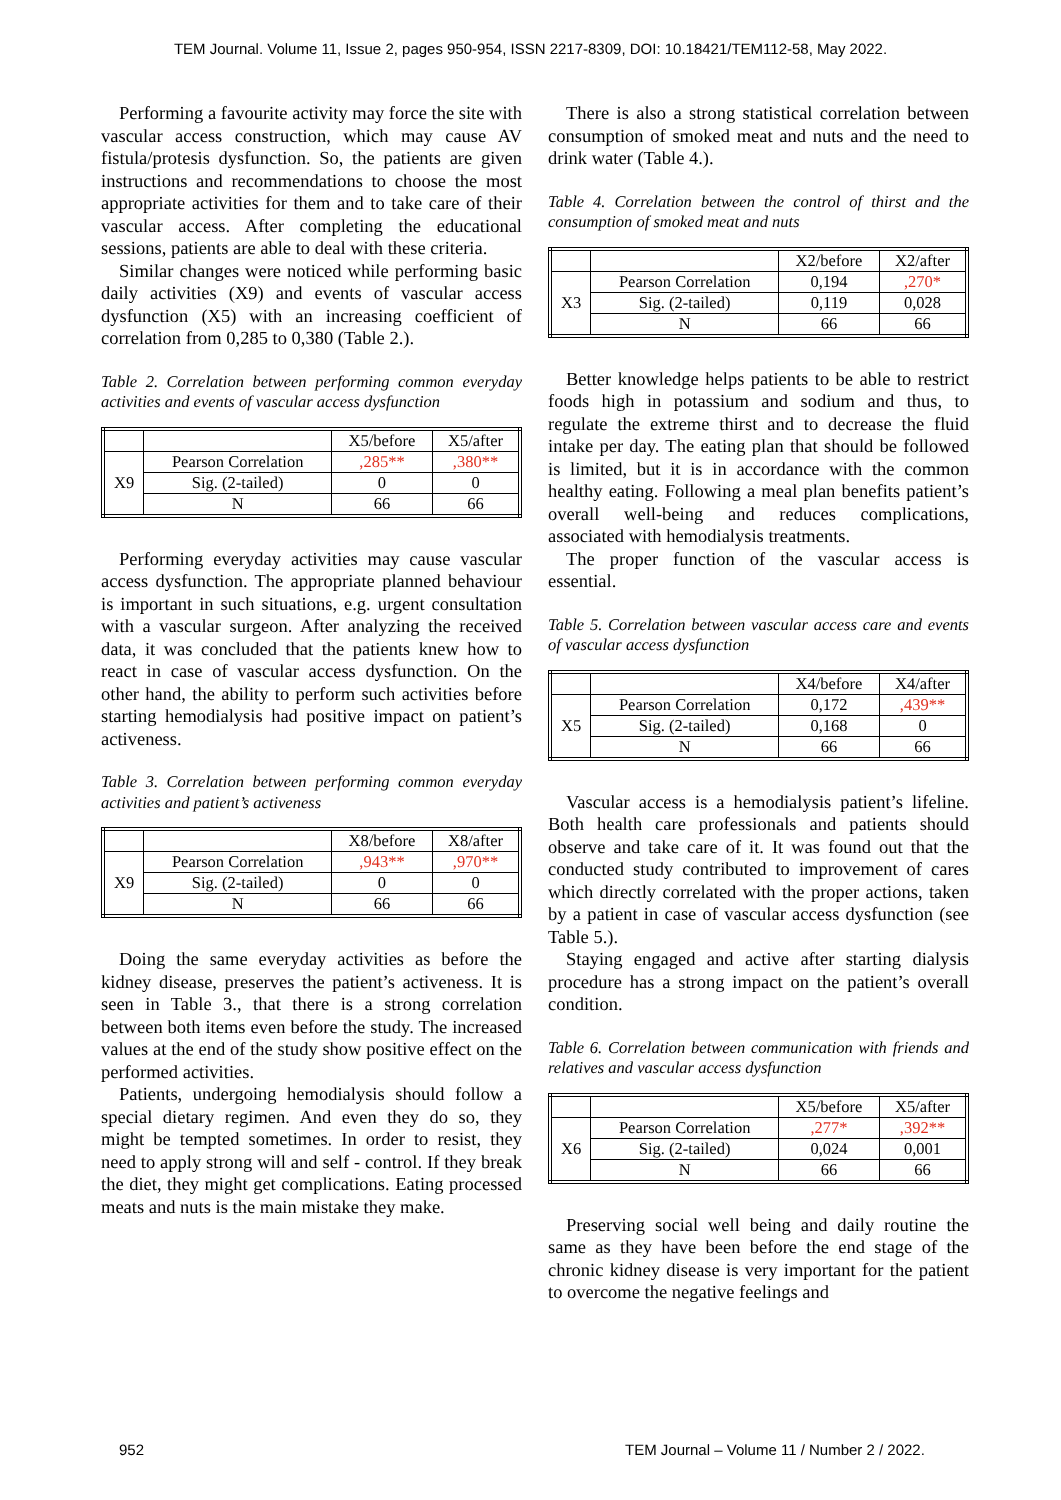TEM Journal. Volume 11, Issue 2, pages 950-954, ISSN 2217-8309, DOI: 10.18421/TEM112-58, May 2022.
Performing a favourite activity may force the site with vascular access construction, which may cause AV fistula/protesis dysfunction. So, the patients are given instructions and recommendations to choose the most appropriate activities for them and to take care of their vascular access. After completing the educational sessions, patients are able to deal with these criteria.
Similar changes were noticed while performing basic daily activities (X9) and events of vascular access dysfunction (X5) with an increasing coefficient of correlation from 0,285 to 0,380 (Table 2.).
Table 2. Correlation between performing common everyday activities and events of vascular access dysfunction
| | | X5/before | X5/after |
| X9 | Pearson Correlation | ,285** | ,380** |
| | Sig. (2-tailed) | 0 | 0 |
| | N | 66 | 66 |
Performing everyday activities may cause vascular access dysfunction. The appropriate planned behaviour is important in such situations, e.g. urgent consultation with a vascular surgeon. After analyzing the received data, it was concluded that the patients knew how to react in case of vascular access dysfunction. On the other hand, the ability to perform such activities before starting hemodialysis had positive impact on patient’s activeness.
Table 3. Correlation between performing common everyday activities and patient’s activeness
| | | X8/before | X8/after |
| X9 | Pearson Correlation | ,943** | ,970** |
| | Sig. (2-tailed) | 0 | 0 |
| | N | 66 | 66 |
Doing the same everyday activities as before the kidney disease, preserves the patient’s activeness. It is seen in Table 3., that there is a strong correlation between both items even before the study. The increased values at the end of the study show positive effect on the performed activities.
Patients, undergoing hemodialysis should follow a special dietary regimen. And even they do so, they might be tempted sometimes. In order to resist, they need to apply strong will and self - control. If they break the diet, they might get complications. Eating processed meats and nuts is the main mistake they make.
There is also a strong statistical correlation between consumption of smoked meat and nuts and the need to drink water (Table 4.).
Table 4. Correlation between the control of thirst and the consumption of smoked meat and nuts
| | | X2/before | X2/after |
| X3 | Pearson Correlation | 0,194 | ,270* |
| | Sig. (2-tailed) | 0,119 | 0,028 |
| | N | 66 | 66 |
Better knowledge helps patients to be able to restrict foods high in potassium and sodium and thus, to regulate the extreme thirst and to decrease the fluid intake per day. The eating plan that should be followed is limited, but it is in accordance with the common healthy eating. Following a meal plan benefits patient’s overall well-being and reduces complications, associated with hemodialysis treatments.
The proper function of the vascular access is essential.
Table 5. Correlation between vascular access care and events of vascular access dysfunction
| | | X4/before | X4/after |
| X5 | Pearson Correlation | 0,172 | ,439** |
| | Sig. (2-tailed) | 0,168 | 0 |
| | N | 66 | 66 |
Vascular access is a hemodialysis patient’s lifeline. Both health care professionals and patients should observe and take care of it. It was found out that the conducted study contributed to improvement of cares which directly correlated with the proper actions, taken by a patient in case of vascular access dysfunction (see Table 5.).
Staying engaged and active after starting dialysis procedure has a strong impact on the patient’s overall condition.
Table 6. Correlation between communication with friends and relatives and vascular access dysfunction
| | | X5/before | X5/after |
| X6 | Pearson Correlation | ,277* | ,392** |
| | Sig. (2-tailed) | 0,024 | 0,001 |
| | N | 66 | 66 |
Preserving social well being and daily routine the same as they have been before the end stage of the chronic kidney disease is very important for the patient to overcome the negative feelings and
952
TEM Journal – Volume 11 / Number 2 / 2022.